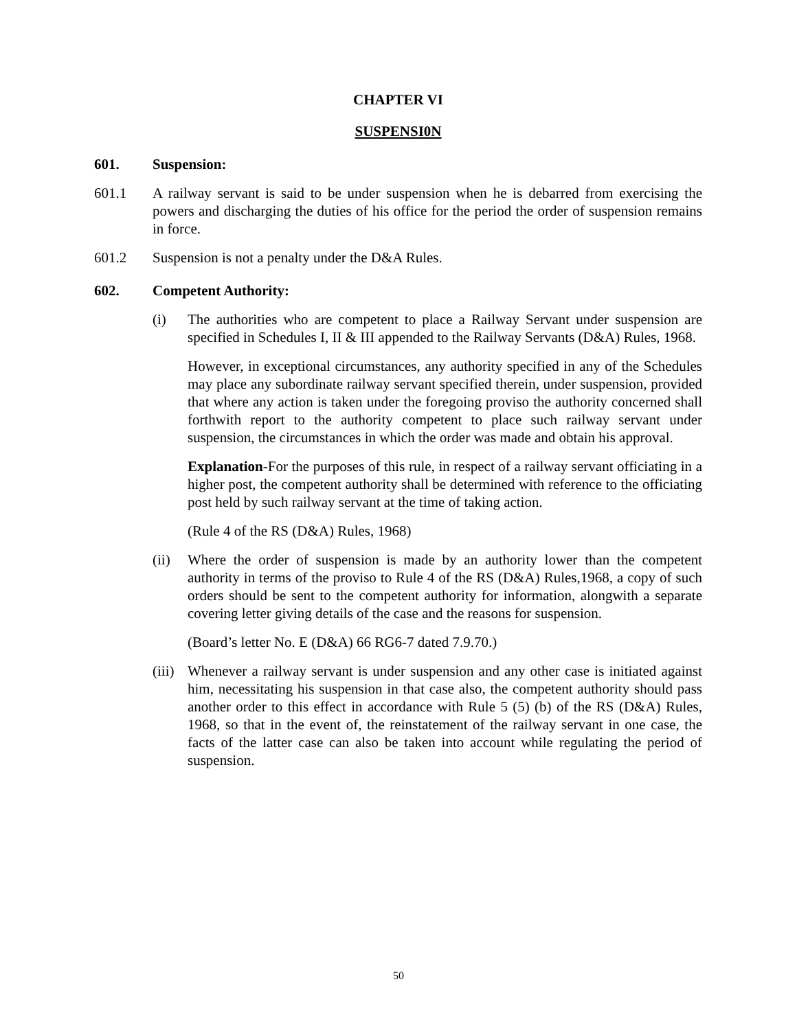CHAPTER VI
SUSPENSI0N
601. Suspension:
601.1 A railway servant is said to be under suspension when he is debarred from exercising the powers and discharging the duties of his office for the period the order of suspension remains in force.
601.2 Suspension is not a penalty under the D&A Rules.
602. Competent Authority:
(i) The authorities who are competent to place a Railway Servant under suspension are specified in Schedules I, II & III appended to the Railway Servants (D&A) Rules, 1968.
However, in exceptional circumstances, any authority specified in any of the Schedules may place any subordinate railway servant specified therein, under suspension, provided that where any action is taken under the foregoing proviso the authority concerned shall forthwith report to the authority competent to place such railway servant under suspension, the circumstances in which the order was made and obtain his approval.
Explanation-For the purposes of this rule, in respect of a railway servant officiating in a higher post, the competent authority shall be determined with reference to the officiating post held by such railway servant at the time of taking action.
(Rule 4 of the RS (D&A) Rules, 1968)
(ii) Where the order of suspension is made by an authority lower than the competent authority in terms of the proviso to Rule 4 of the RS (D&A) Rules,1968, a copy of such orders should be sent to the competent authority for information, alongwith a separate covering letter giving details of the case and the reasons for suspension.
(Board’s letter No. E (D&A) 66 RG6-7 dated 7.9.70.)
(iii) Whenever a railway servant is under suspension and any other case is initiated against him, necessitating his suspension in that case also, the competent authority should pass another order to this effect in accordance with Rule 5 (5) (b) of the RS (D&A) Rules, 1968, so that in the event of, the reinstatement of the railway servant in one case, the facts of the latter case can also be taken into account while regulating the period of suspension.
50